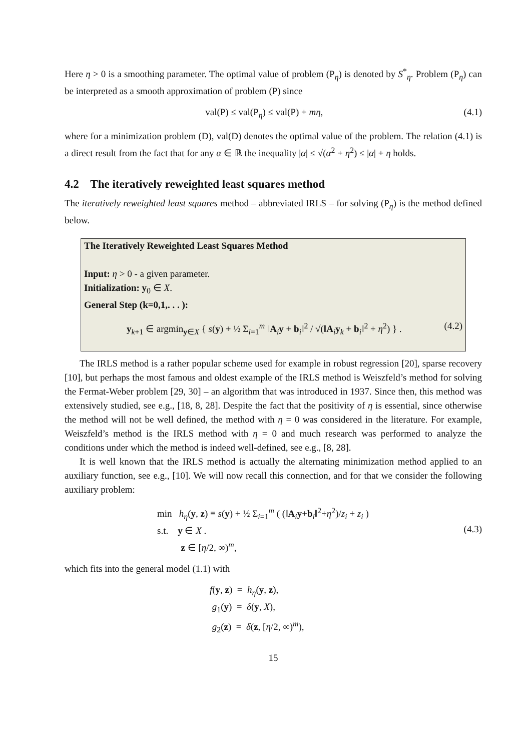Here η > 0 is a smoothing parameter. The optimal value of problem (P<sub>η</sub>) is denoted by S<sup>*</sup><sub>η</sub>. Problem (P<sub>η</sub>) can be interpreted as a smooth approximation of problem (P) since
val(P) ≤ val(P<sub>η</sub>) ≤ val(P) + mη, (4.1)
where for a minimization problem (D), val(D) denotes the optimal value of the problem. The relation (4.1) is a direct result from the fact that for any α ∈ ℝ the inequality |α| ≤ √(α<sup>2</sup> + η<sup>2</sup>) ≤ |α| + η holds.
4.2 The iteratively reweighted least squares method
The iteratively reweighted least squares method – abbreviated IRLS – for solving (P<sub>η</sub>) is the method defined below.
The Iteratively Reweighted Least Squares Method
Input: η > 0 - a given parameter.
Initialization: y<sub>0</sub> ∈ X.
General Step (k=0,1,. . . ):
y<sub>k+1</sub> ∈ argmin<sub>y∈X</sub> { s(y) + ½ Σ<sub>i=1</sub><sup>m</sup> ‖A<sub>i</sub>y + b<sub>i</sub>‖<sup>2</sup> / √(‖A<sub>i</sub>y<sub>k</sub> + b<sub>i</sub>‖<sup>2</sup> + η<sup>2</sup>) } . (4.2)
The IRLS method is a rather popular scheme used for example in robust regression [20], sparse recovery [10], but perhaps the most famous and oldest example of the IRLS method is Weiszfeld’s method for solving the Fermat-Weber problem [29, 30] – an algorithm that was introduced in 1937. Since then, this method was extensively studied, see e.g., [18, 8, 28]. Despite the fact that the positivity of η is essential, since otherwise the method will not be well defined, the method with η = 0 was considered in the literature. For example, Weiszfeld’s method is the IRLS method with η = 0 and much research was performed to analyze the conditions under which the method is indeed well-defined, see e.g., [8, 28].
It is well known that the IRLS method is actually the alternating minimization method applied to an auxiliary function, see e.g., [10]. We will now recall this connection, and for that we consider the following auxiliary problem:
min h<sub>η</sub>(y, z) ≡ s(y) + ½ Σ<sub>i=1</sub><sup>m</sup> ( (‖A<sub>i</sub>y+b<sub>i</sub>‖<sup>2</sup>+η<sup>2</sup>)/z<sub>i</sub> + z<sub>i</sub> )
s.t. y ∈ X .
z ∈ [η/2, ∞)<sup>m</sup>, (4.3)
which fits into the general model (1.1) with
f(y, z) = h<sub>η</sub>(y, z),
g<sub>1</sub>(y) = δ(y, X),
g<sub>2</sub>(z) = δ(z, [η/2, ∞)<sup>m</sup>),
15